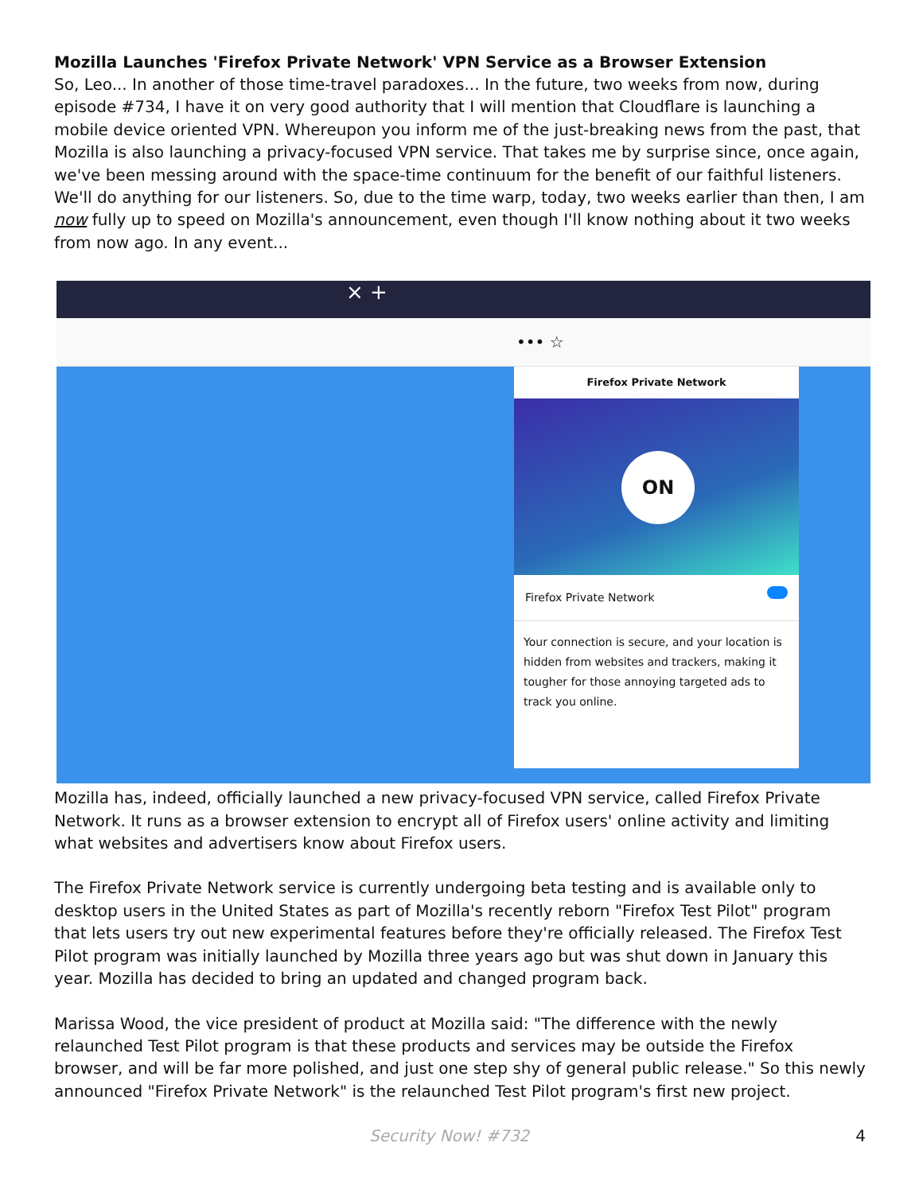Mozilla Launches 'Firefox Private Network' VPN Service as a Browser Extension
So, Leo... In another of those time-travel paradoxes... In the future, two weeks from now, during episode #734, I have it on very good authority that I will mention that Cloudflare is launching a mobile device oriented VPN. Whereupon you inform me of the just-breaking news from the past, that Mozilla is also launching a privacy-focused VPN service. That takes me by surprise since, once again, we've been messing around with the space-time continuum for the benefit of our faithful listeners. We'll do anything for our listeners. So, due to the time warp, today, two weeks earlier than then, I am now fully up to speed on Mozilla's announcement, even though I'll know nothing about it two weeks from now ago. In any event...
× +
••• ☆
Firefox Private Network
ON
Firefox Private Network
Your connection is secure, and your location is hidden from websites and trackers, making it tougher for those annoying targeted ads to track you online.
Mozilla has, indeed, officially launched a new privacy-focused VPN service, called Firefox Private Network. It runs as a browser extension to encrypt all of Firefox users' online activity and limiting what websites and advertisers know about Firefox users.
The Firefox Private Network service is currently undergoing beta testing and is available only to desktop users in the United States as part of Mozilla's recently reborn "Firefox Test Pilot" program that lets users try out new experimental features before they're officially released. The Firefox Test Pilot program was initially launched by Mozilla three years ago but was shut down in January this year. Mozilla has decided to bring an updated and changed program back.
Marissa Wood, the vice president of product at Mozilla said: "The difference with the newly relaunched Test Pilot program is that these products and services may be outside the Firefox browser, and will be far more polished, and just one step shy of general public release." So this newly announced "Firefox Private Network" is the relaunched Test Pilot program's first new project.
Security Now! #732 4